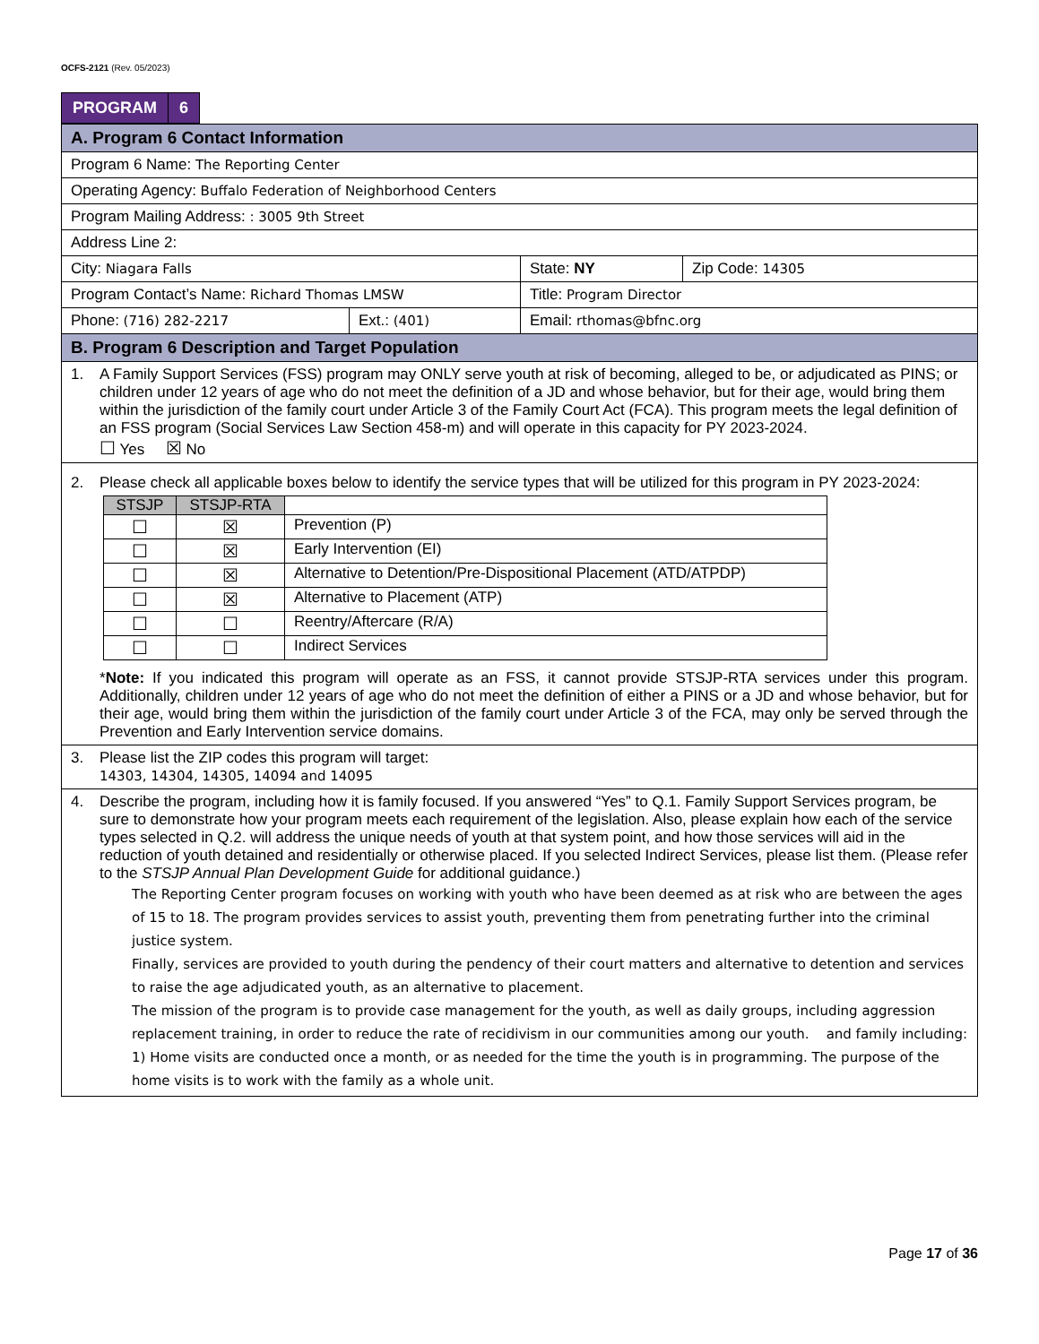OCFS-2121 (Rev. 05/2023)
| PROGRAM | 6 |
| A. Program 6 Contact Information | | | |
| Program 6 Name: The Reporting Center | | | |
| Operating Agency: Buffalo Federation of Neighborhood Centers | | | |
| Program Mailing Address: : 3005 9th Street | | | |
| Address Line 2: | | | |
| City: Niagara Falls | | State: NY | Zip Code: 14305 |
| Program Contact’s Name: Richard Thomas LMSW | | Title: Program Director | |
| Phone: (716) 282-2217 | Ext.: (401) | Email: rthomas@bfnc.org | |
| B. Program 6 Description and Target Population | | | |
| 1. A Family Support Services (FSS) program may ONLY serve youth at risk of becoming, alleged to be, or adjudicated as PINS; or children under 12 years of age who do not meet the definition of a JD and whose behavior, but for their age, would bring them within the jurisdiction of the family court under Article 3 of the Family Court Act (FCA). This program meets the legal definition of an FSS program (Social Services Law Section 458-m) and will operate in this capacity for PY 2023-2024. ☐ Yes ☒ No | | | |
| 2. Please check all applicable boxes below to identify the service types that will be utilized for this program in PY 2023-2024: / STSJP / STSJP-RTA / / / --- / --- / --- / / ☐ / ☒ / Prevention (P) / / ☐ / ☒ / Early Intervention (EI) / / ☐ / ☒ / Alternative to Detention/Pre-Dispositional Placement (ATD/ATPDP) / / ☐ / ☒ / Alternative to Placement (ATP) / / ☐ / ☐ / Reentry/Aftercare (R/A) / / ☐ / ☐ / Indirect Services / * Note: If you indicated this program will operate as an FSS, it cannot provide STSJP-RTA services under this program. Additionally, children under 12 years of age who do not meet the definition of either a PINS or a JD and whose behavior, but for their age, would bring them within the jurisdiction of the family court under Article 3 of the FCA, may only be served through the Prevention and Early Intervention service domains. | | | |
| 3. Please list the ZIP codes this program will target: 14303, 14304, 14305, 14094 and 14095 | | | |
| 4. Describe the program, including how it is family focused. If you answered “Yes” to Q.1. Family Support Services program, be sure to demonstrate how your program meets each requirement of the legislation. Also, please explain how each of the service types selected in Q.2. will address the unique needs of youth at that system point, and how those services will aid in the reduction of youth detained and residentially or otherwise placed. If you selected Indirect Services, please list them. (Please refer to the STSJP Annual Plan Development Guide for additional guidance.) The Reporting Center program focuses on working with youth who have been deemed as at risk who are between the ages of 15 to 18. The program provides services to assist youth, preventing them from penetrating further into the criminal justice system. Finally, services are provided to youth during the pendency of their court matters and alternative to detention and services to raise the age adjudicated youth, as an alternative to placement. The mission of the program is to provide case management for the youth, as well as daily groups, including aggression replacement training, in order to reduce the rate of recidivism in our communities among our youth. and family including: 1) Home visits are conducted once a month, or as needed for the time the youth is in programming. The purpose of the home visits is to work with the family as a whole unit. | | | |
Page 17 of 36